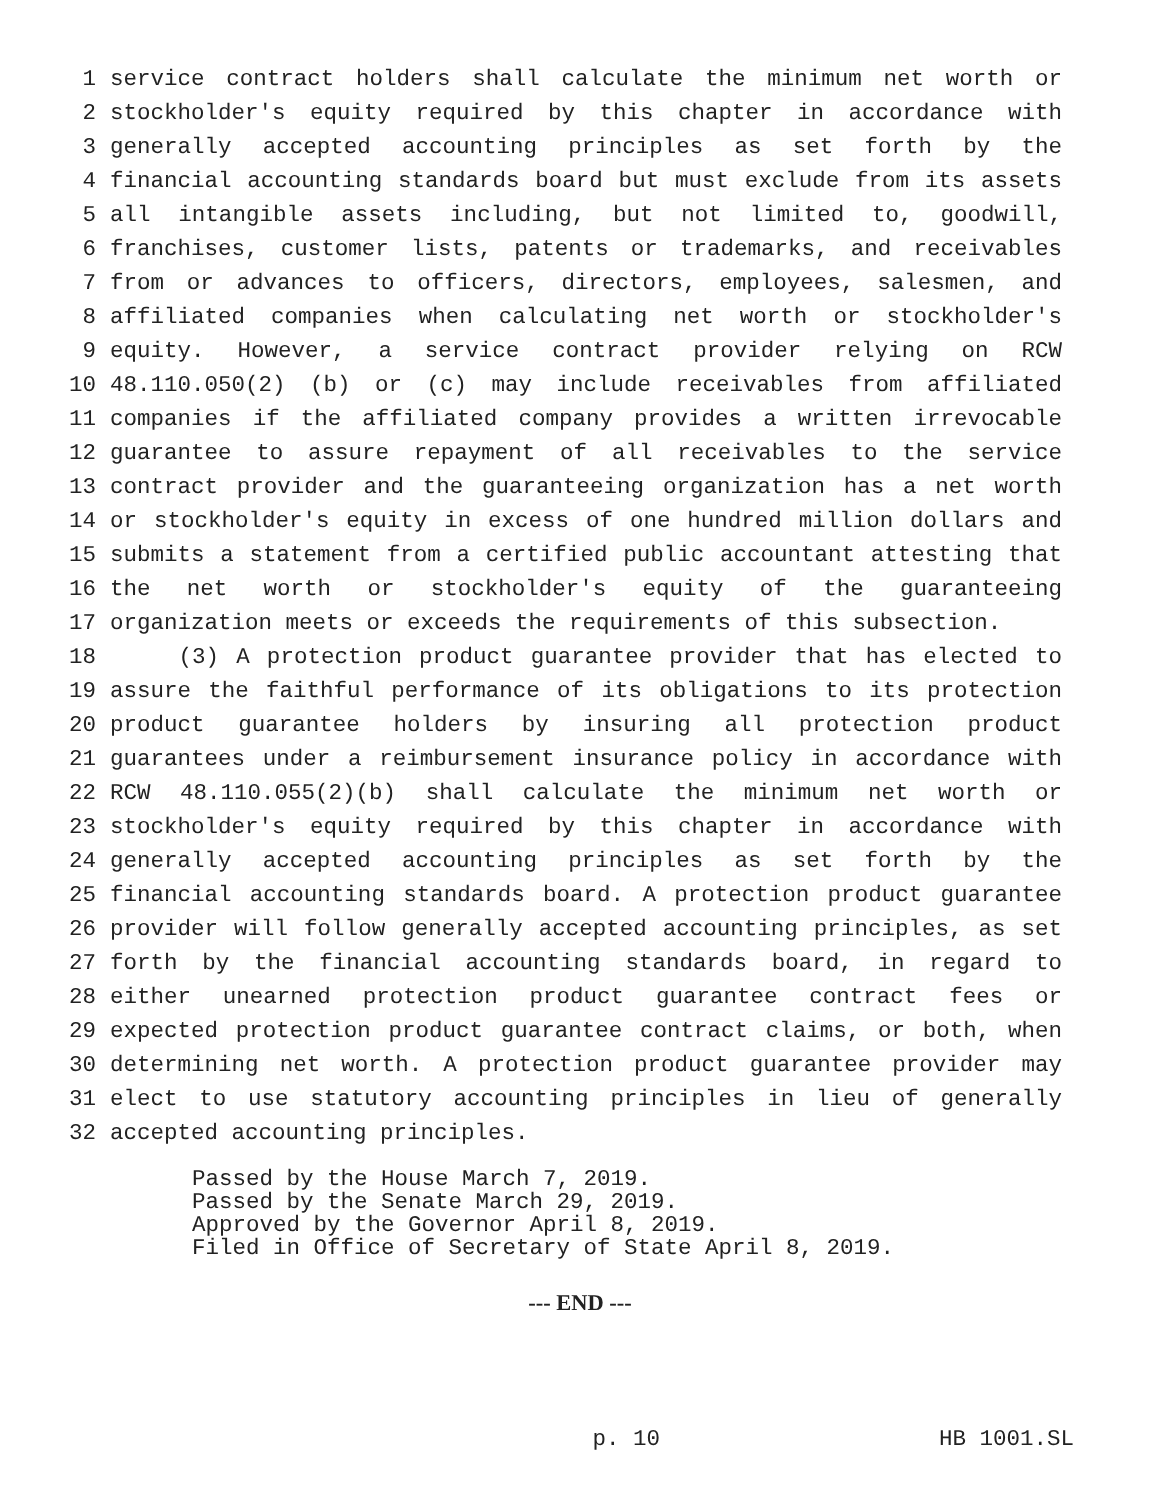1 service contract holders shall calculate the minimum net worth or
2 stockholder's equity required by this chapter in accordance with
3 generally accepted accounting principles as set forth by the
4 financial accounting standards board but must exclude from its assets
5 all intangible assets including, but not limited to, goodwill,
6 franchises, customer lists, patents or trademarks, and receivables
7 from or advances to officers, directors, employees, salesmen, and
8 affiliated companies when calculating net worth or stockholder's
9 equity. However, a service contract provider relying on RCW
10 48.110.050(2) (b) or (c) may include receivables from affiliated
11 companies if the affiliated company provides a written irrevocable
12 guarantee to assure repayment of all receivables to the service
13 contract provider and the guaranteeing organization has a net worth
14 or stockholder's equity in excess of one hundred million dollars and
15 submits a statement from a certified public accountant attesting that
16 the net worth or stockholder's equity of the guaranteeing
17 organization meets or exceeds the requirements of this subsection.
18 (3) A protection product guarantee provider that has elected to
19 assure the faithful performance of its obligations to its protection
20 product guarantee holders by insuring all protection product
21 guarantees under a reimbursement insurance policy in accordance with
22 RCW 48.110.055(2)(b) shall calculate the minimum net worth or
23 stockholder's equity required by this chapter in accordance with
24 generally accepted accounting principles as set forth by the
25 financial accounting standards board. A protection product guarantee
26 provider will follow generally accepted accounting principles, as set
27 forth by the financial accounting standards board, in regard to
28 either unearned protection product guarantee contract fees or
29 expected protection product guarantee contract claims, or both, when
30 determining net worth. A protection product guarantee provider may
31 elect to use statutory accounting principles in lieu of generally
32 accepted accounting principles.
Passed by the House March 7, 2019.
Passed by the Senate March 29, 2019.
Approved by the Governor April 8, 2019.
Filed in Office of Secretary of State April 8, 2019.
--- END ---
p. 10 HB 1001.SL